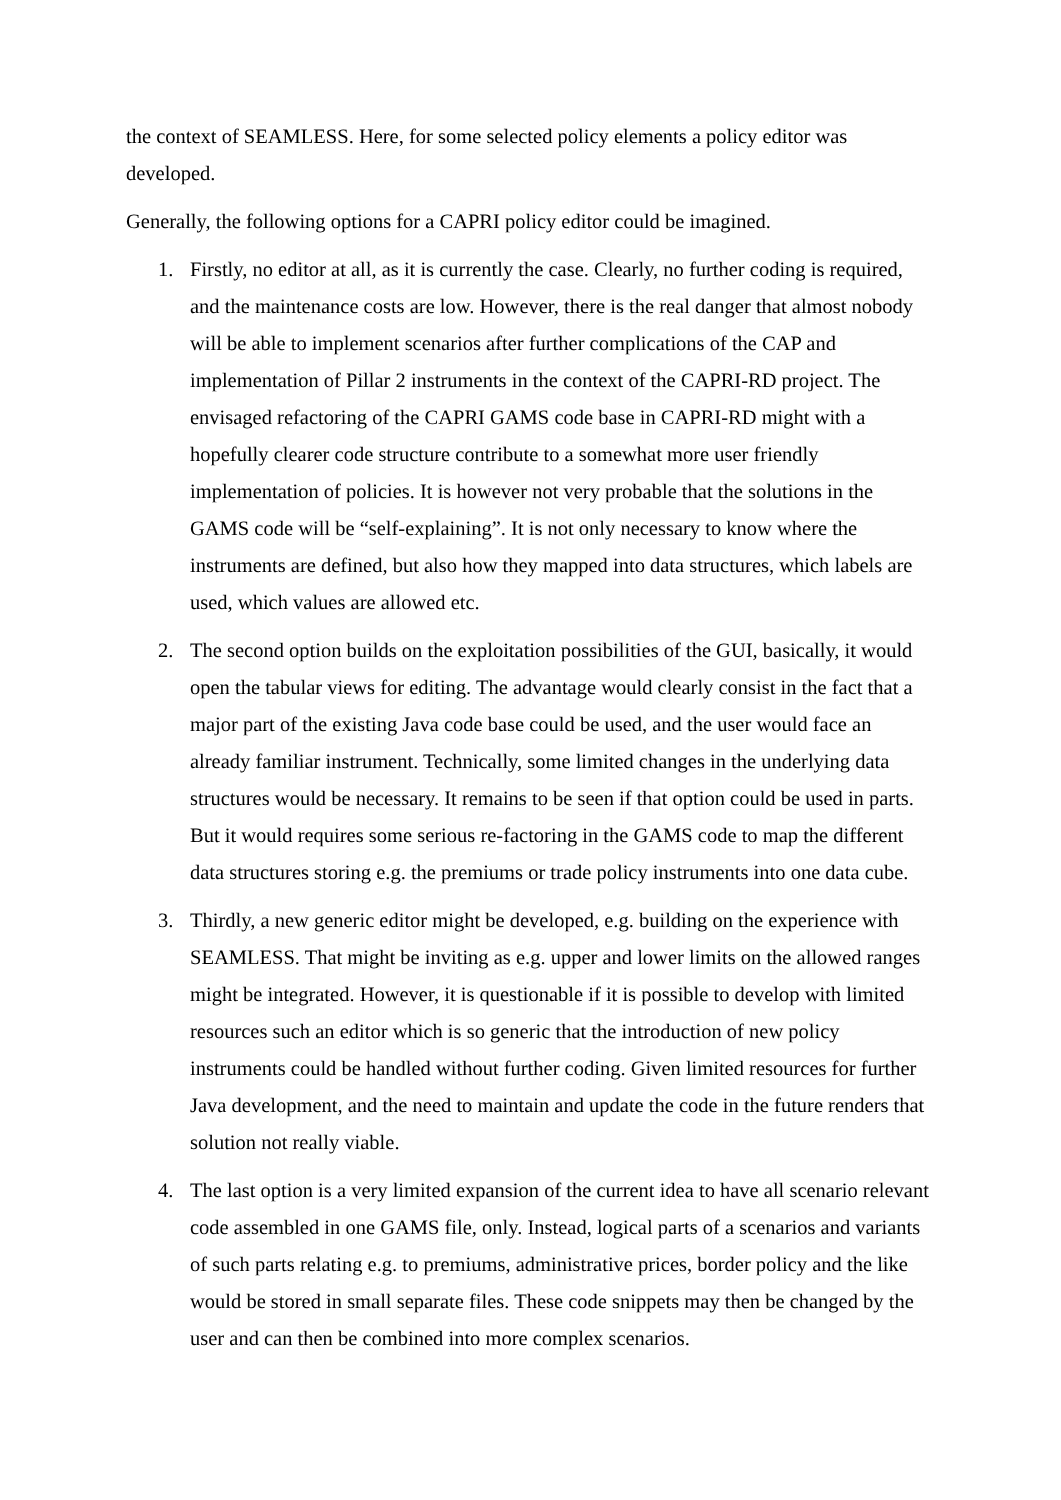the context of SEAMLESS. Here, for some selected policy elements a policy editor was developed.
Generally, the following options for a CAPRI policy editor could be imagined.
1. Firstly, no editor at all, as it is currently the case. Clearly, no further coding is required, and the maintenance costs are low. However, there is the real danger that almost nobody will be able to implement scenarios after further complications of the CAP and implementation of Pillar 2 instruments in the context of the CAPRI-RD project. The envisaged refactoring of the CAPRI GAMS code base in CAPRI-RD might with a hopefully clearer code structure contribute to a somewhat more user friendly implementation of policies. It is however not very probable that the solutions in the GAMS code will be “self-explaining”. It is not only necessary to know where the instruments are defined, but also how they mapped into data structures, which labels are used, which values are allowed etc.
2. The second option builds on the exploitation possibilities of the GUI, basically, it would open the tabular views for editing. The advantage would clearly consist in the fact that a major part of the existing Java code base could be used, and the user would face an already familiar instrument. Technically, some limited changes in the underlying data structures would be necessary. It remains to be seen if that option could be used in parts. But it would requires some serious re-factoring in the GAMS code to map the different data structures storing e.g. the premiums or trade policy instruments into one data cube.
3. Thirdly, a new generic editor might be developed, e.g. building on the experience with SEAMLESS. That might be inviting as e.g. upper and lower limits on the allowed ranges might be integrated. However, it is questionable if it is possible to develop with limited resources such an editor which is so generic that the introduction of new policy instruments could be handled without further coding. Given limited resources for further Java development, and the need to maintain and update the code in the future renders that solution not really viable.
4. The last option is a very limited expansion of the current idea to have all scenario relevant code assembled in one GAMS file, only. Instead, logical parts of a scenarios and variants of such parts relating e.g. to premiums, administrative prices, border policy and the like would be stored in small separate files. These code snippets may then be changed by the user and can then be combined into more complex scenarios.